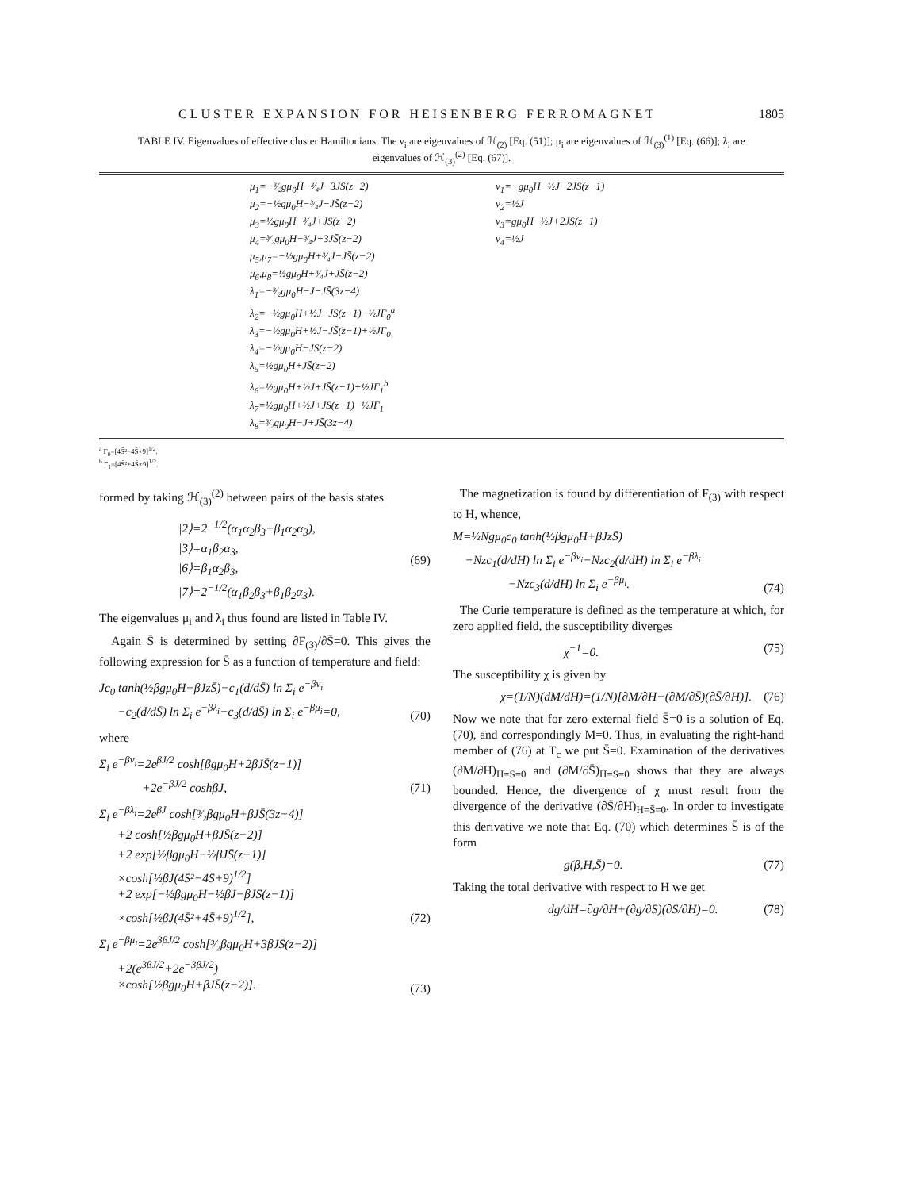CLUSTER EXPANSION FOR HEISENBERG FERROMAGNET 1805
TABLE IV. Eigenvalues of effective cluster Hamiltonians. The ν<sub>i</sub> are eigenvalues of ℋ<sub>(2)</sub> [Eq. (51)]; μ<sub>i</sub> are eigenvalues of ℋ<sub>(3)</sub><sup>(1)</sup> [Eq. (66)]; λ<sub>i</sub> are eigenvalues of ℋ<sub>(3)</sub><sup>(2)</sup> [Eq. (67)].
| μ<sub>1</sub>=−³⁄₂gμ<sub>0</sub>H−³⁄₄J−3JS̄(z−2) μ<sub>2</sub>=−½gμ<sub>0</sub>H−³⁄₄J−JS̄(z−2) μ<sub>3</sub>=½gμ<sub>0</sub>H−³⁄₄J+JS̄(z−2) μ<sub>4</sub>=³⁄₂gμ<sub>0</sub>H−³⁄₄J+3JS̄(z−2) μ<sub>5</sub>,μ<sub>7</sub>=−½gμ<sub>0</sub>H+³⁄₄J−JS̄(z−2) μ<sub>6</sub>,μ<sub>8</sub>=½gμ<sub>0</sub>H+³⁄₄J+JS̄(z−2) λ<sub>1</sub>=−³⁄₂gμ<sub>0</sub>H−J−JS̄(3z−4) λ<sub>2</sub>=−½gμ<sub>0</sub>H+½J−JS̄(z−1)−½JΓ<sub>0</sub><sup>a</sup> λ<sub>3</sub>=−½gμ<sub>0</sub>H+½J−JS̄(z−1)+½JΓ<sub>0</sub> λ<sub>4</sub>=−½gμ<sub>0</sub>H−JS̄(z−2) λ<sub>5</sub>=½gμ<sub>0</sub>H+JS̄(z−2) λ<sub>6</sub>=½gμ<sub>0</sub>H+½J+JS̄(z−1)+½JΓ<sub>1</sub><sup>b</sup> λ<sub>7</sub>=½gμ<sub>0</sub>H+½J+JS̄(z−1)−½JΓ<sub>1</sub> λ<sub>8</sub>=³⁄₂gμ<sub>0</sub>H−J+JS̄(3z−4) | ν<sub>1</sub>=−gμ<sub>0</sub>H−½J−2JS̄(z−1) ν<sub>2</sub>=½J ν<sub>3</sub>=gμ<sub>0</sub>H−½J+2JS̄(z−1) ν<sub>4</sub>=½J |
<sup>a</sup> Γ<sub>0</sub>=[4S̄²−4S̄+9]<sup>1/2</sup>.
<sup>b</sup> Γ<sub>1</sub>=[4S̄²+4S̄+9]<sup>1/2</sup>.
formed by taking ℋ<sub>(3)</sub><sup>(2)</sup> between pairs of the basis states
|2⟩=2<sup>−1/2</sup>(α<sub>1</sub>α<sub>2</sub>β<sub>3</sub>+β<sub>1</sub>α<sub>2</sub>α<sub>3</sub>),
|3⟩=α<sub>1</sub>β<sub>2</sub>α<sub>3</sub>,
|6⟩=β<sub>1</sub>α<sub>2</sub>β<sub>3</sub>,
|7⟩=2<sup>−1/2</sup>(α<sub>1</sub>β<sub>2</sub>β<sub>3</sub>+β<sub>1</sub>β<sub>2</sub>α<sub>3</sub>). (69)
The eigenvalues μ<sub>i</sub> and λ<sub>i</sub> thus found are listed in Table IV.
Again S̄ is determined by setting ∂F<sub>(3)</sub>/∂S̄=0. This gives the following expression for S̄ as a function of temperature and field:
Jc<sub>0</sub> tanh(½βgμ<sub>0</sub>H+βJzS̄)−c<sub>1</sub>(d/dS̄) ln Σ<sub>i</sub> e<sup>−βν<sub>i</sub></sup>
−c<sub>2</sub>(d/dS̄) ln Σ<sub>i</sub> e<sup>−βλ<sub>i</sub></sup>−c<sub>3</sub>(d/dS̄) ln Σ<sub>i</sub> e<sup>−βμ<sub>i</sub></sup>=0, (70)
where
Σ<sub>i</sub> e<sup>−βν<sub>i</sub></sup>=2e<sup>βJ/2</sup> cosh[βgμ<sub>0</sub>H+2βJS̄(z−1)]
+2e<sup>−βJ/2</sup> coshβJ, (71)
Σ<sub>i</sub> e<sup>−βλ<sub>i</sub></sup>=2e<sup>βJ</sup> cosh[³⁄₂βgμ<sub>0</sub>H+βJS̄(3z−4)]
+2 cosh[½βgμ<sub>0</sub>H+βJS̄(z−2)]
+2 exp[½βgμ<sub>0</sub>H−½βJS̄(z−1)]
×cosh[½βJ(4S̄²−4S̄+9)<sup>1/2</sup>]
+2 exp[−½βgμ<sub>0</sub>H−½βJ−βJS̄(z−1)]
×cosh[½βJ(4S̄²+4S̄+9)<sup>1/2</sup>], (72)
Σ<sub>i</sub> e<sup>−βμ<sub>i</sub></sup>=2e<sup>3βJ/2</sup> cosh[³⁄₂βgμ<sub>0</sub>H+3βJS̄(z−2)]
+2(e<sup>3βJ/2</sup>+2e<sup>−3βJ/2</sup>)
×cosh[½βgμ<sub>0</sub>H+βJS̄(z−2)]. (73)
The magnetization is found by differentiation of F<sub>(3)</sub> with respect to H, whence,
M=½Ngμ<sub>0</sub>c<sub>0</sub> tanh(½βgμ<sub>0</sub>H+βJzS̄)
−Nzc<sub>1</sub>(d/dH) ln Σ<sub>i</sub> e<sup>−βν<sub>i</sub></sup>−Nzc<sub>2</sub>(d/dH) ln Σ<sub>i</sub> e<sup>−βλ<sub>i</sub></sup>
−Nzc<sub>3</sub>(d/dH) ln Σ<sub>i</sub> e<sup>−βμ<sub>i</sub></sup>. (74)
The Curie temperature is defined as the temperature at which, for zero applied field, the susceptibility diverges
χ<sup>−1</sup>=0. (75)
The susceptibility χ is given by
χ=(1/N)(dM/dH)=(1/N)[∂M/∂H+(∂M/∂S̄)(∂S̄/∂H)]. (76)
Now we note that for zero external field S̄=0 is a solution of Eq. (70), and correspondingly M=0. Thus, in evaluating the right-hand member of (76) at T<sub>c</sub> we put S̄=0. Examination of the derivatives (∂M/∂H)<sub>H=S̄=0</sub> and (∂M/∂S̄)<sub>H=S̄=0</sub> shows that they are always bounded. Hence, the divergence of χ must result from the divergence of the derivative (∂S̄/∂H)<sub>H=S̄=0</sub>. In order to investigate this derivative we note that Eq. (70) which determines S̄ is of the form
g(β,H,S̄)=0. (77)
Taking the total derivative with respect to H we get
dg/dH=∂g/∂H+(∂g/∂S̄)(∂S̄/∂H)=0. (78)